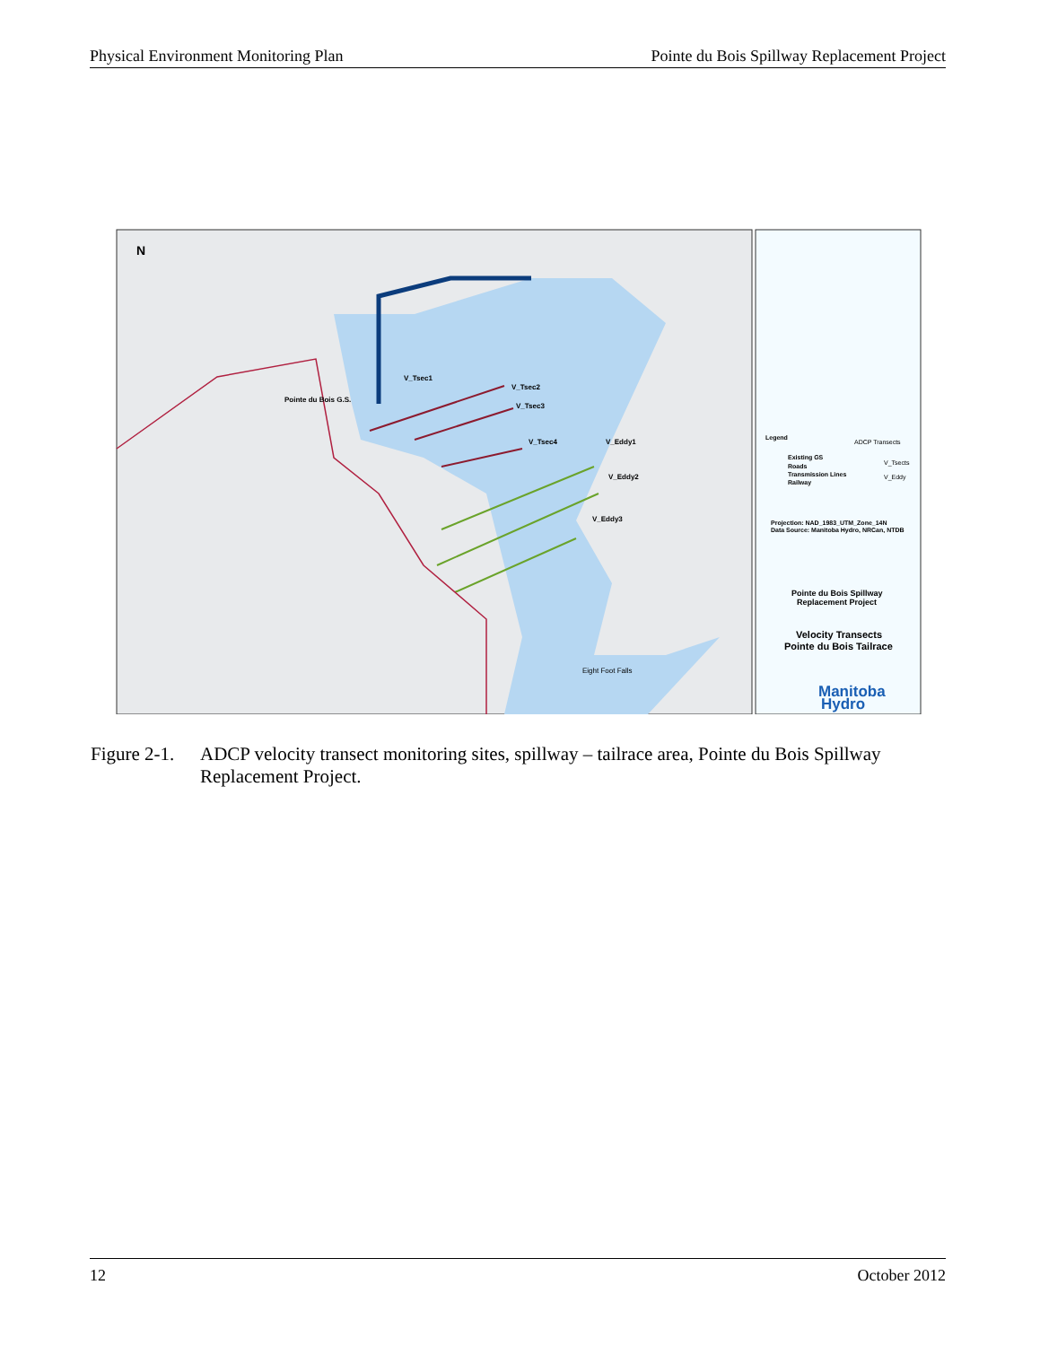Physical Environment Monitoring Plan Pointe du Bois Spillway Replacement Project
Pointe du Bois G.S.
V_Tsec1
V_Tsec2
V_Tsec3
V_Tsec4
V_Eddy1
V_Eddy2
V_Eddy3
Eight Foot Falls
N
Legend
Existing GS
Roads
Transmission Lines
Railway
ADCP Transects
V_Tsects
V_Eddy
Projection: NAD_1983_UTM_Zone_14N
Data Source: Manitoba Hydro, NRCan, NTDB
Pointe du Bois Spillway
Replacement Project
Velocity Transects
Pointe du Bois Tailrace
Manitoba
Hydro
Figure 2-1. ADCP velocity transect monitoring sites, spillway – tailrace area, Pointe du Bois Spillway Replacement Project.
12 October 2012